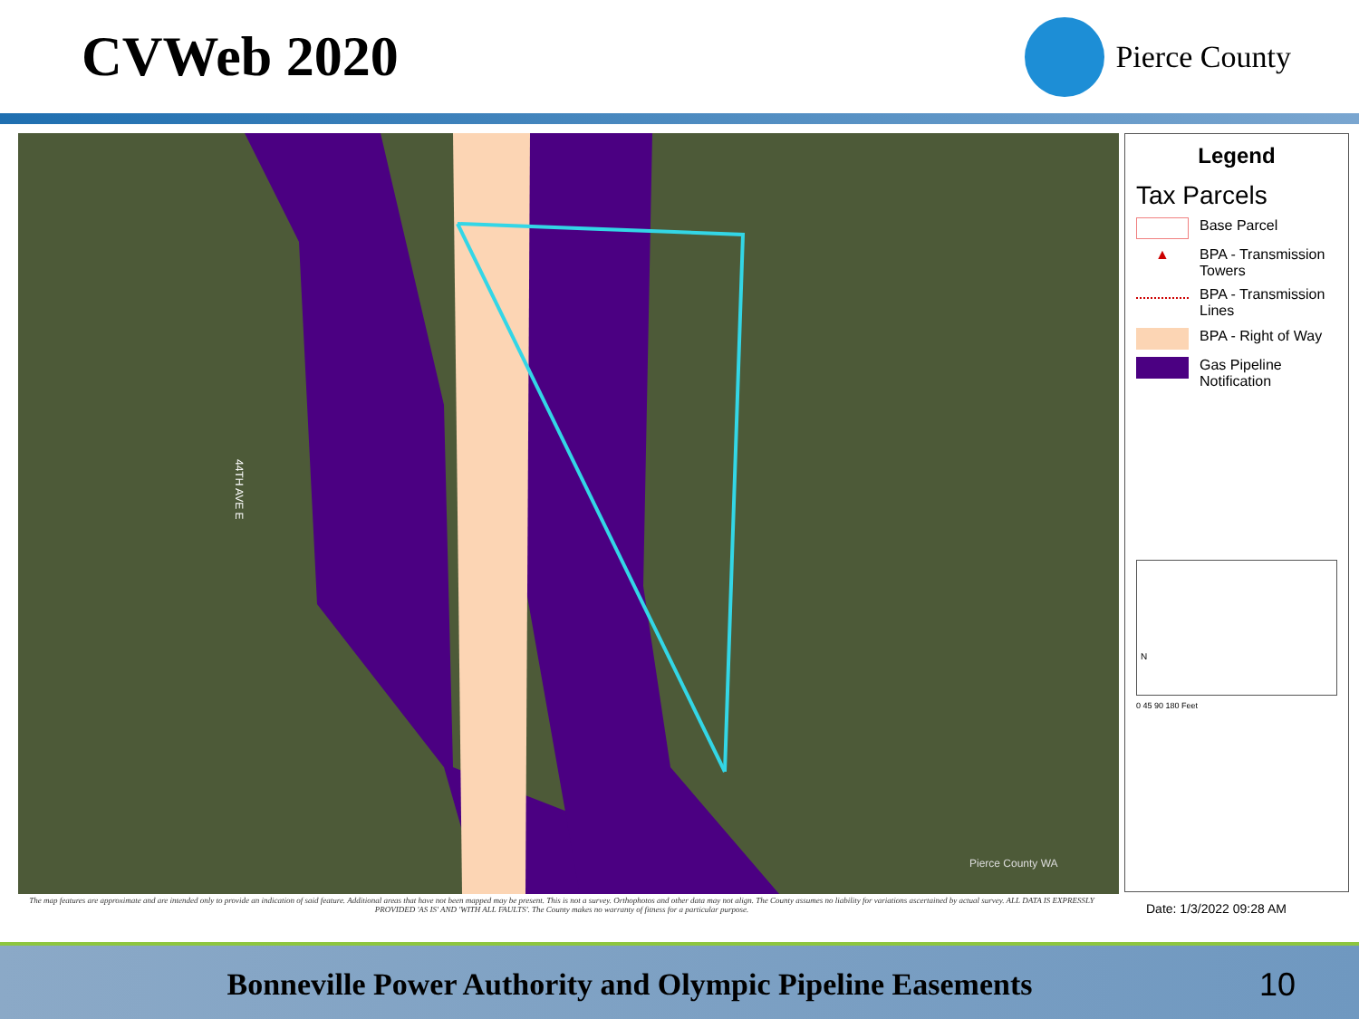CVWeb 2020
Pierce County
Pierce County WA
44TH AVE E
The map features are approximate and are intended only to provide an indication of said feature. Additional areas that have not been mapped may be present. This is not a survey. Orthophotos and other data may not align. The County assumes no liability for variations ascertained by actual survey. ALL DATA IS EXPRESSLY PROVIDED 'AS IS' AND 'WITH ALL FAULTS'. The County makes no warranty of fitness for a particular purpose.
Legend
Tax Parcels
Base Parcel
▲
BPA - Transmission Towers
BPA - Transmission Lines
BPA - Right of Way
Gas Pipeline Notification
N
0 45 90 180 Feet
Date: 1/3/2022 09:28 AM
Bonneville Power Authority and Olympic Pipeline Easements
10